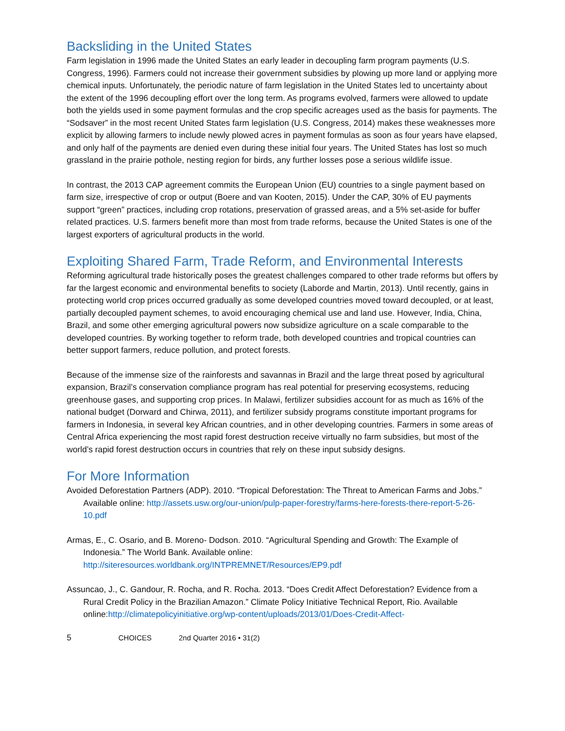Backsliding in the United States
Farm legislation in 1996 made the United States an early leader in decoupling farm program payments (U.S. Congress, 1996). Farmers could not increase their government subsidies by plowing up more land or applying more chemical inputs. Unfortunately, the periodic nature of farm legislation in the United States led to uncertainty about the extent of the 1996 decoupling effort over the long term. As programs evolved, farmers were allowed to update both the yields used in some payment formulas and the crop specific acreages used as the basis for payments. The “Sodsaver” in the most recent United States farm legislation (U.S. Congress, 2014) makes these weaknesses more explicit by allowing farmers to include newly plowed acres in payment formulas as soon as four years have elapsed, and only half of the payments are denied even during these initial four years. The United States has lost so much grassland in the prairie pothole, nesting region for birds, any further losses pose a serious wildlife issue.
In contrast, the 2013 CAP agreement commits the European Union (EU) countries to a single payment based on farm size, irrespective of crop or output (Boere and van Kooten, 2015). Under the CAP, 30% of EU payments support “green” practices, including crop rotations, preservation of grassed areas, and a 5% set-aside for buffer related practices. U.S. farmers benefit more than most from trade reforms, because the United States is one of the largest exporters of agricultural products in the world.
Exploiting Shared Farm, Trade Reform, and Environmental Interests
Reforming agricultural trade historically poses the greatest challenges compared to other trade reforms but offers by far the largest economic and environmental benefits to society (Laborde and Martin, 2013). Until recently, gains in protecting world crop prices occurred gradually as some developed countries moved toward decoupled, or at least, partially decoupled payment schemes, to avoid encouraging chemical use and land use. However, India, China, Brazil, and some other emerging agricultural powers now subsidize agriculture on a scale comparable to the developed countries. By working together to reform trade, both developed countries and tropical countries can better support farmers, reduce pollution, and protect forests.
Because of the immense size of the rainforests and savannas in Brazil and the large threat posed by agricultural expansion, Brazil’s conservation compliance program has real potential for preserving ecosystems, reducing greenhouse gases, and supporting crop prices. In Malawi, fertilizer subsidies account for as much as 16% of the national budget (Dorward and Chirwa, 2011), and fertilizer subsidy programs constitute important programs for farmers in Indonesia, in several key African countries, and in other developing countries. Farmers in some areas of Central Africa experiencing the most rapid forest destruction receive virtually no farm subsidies, but most of the world’s rapid forest destruction occurs in countries that rely on these input subsidy designs.
For More Information
Avoided Deforestation Partners (ADP). 2010. “Tropical Deforestation: The Threat to American Farms and Jobs.” Available online: http://assets.usw.org/our-union/pulp-paper-forestry/farms-here-forests-there-report-5-26-10.pdf
Armas, E., C. Osario, and B. Moreno- Dodson. 2010. “Agricultural Spending and Growth: The Example of Indonesia.” The World Bank. Available online: http://siteresources.worldbank.org/INTPREMNET/Resources/EP9.pdf
Assuncao, J., C. Gandour, R. Rocha, and R. Rocha. 2013. “Does Credit Affect Deforestation? Evidence from a Rural Credit Policy in the Brazilian Amazon.” Climate Policy Initiative Technical Report, Rio. Available online:http://climatepolicyinitiative.org/wp-content/uploads/2013/01/Does-Credit-Affect-
5 CHOICES 2nd Quarter 2016 • 31(2)